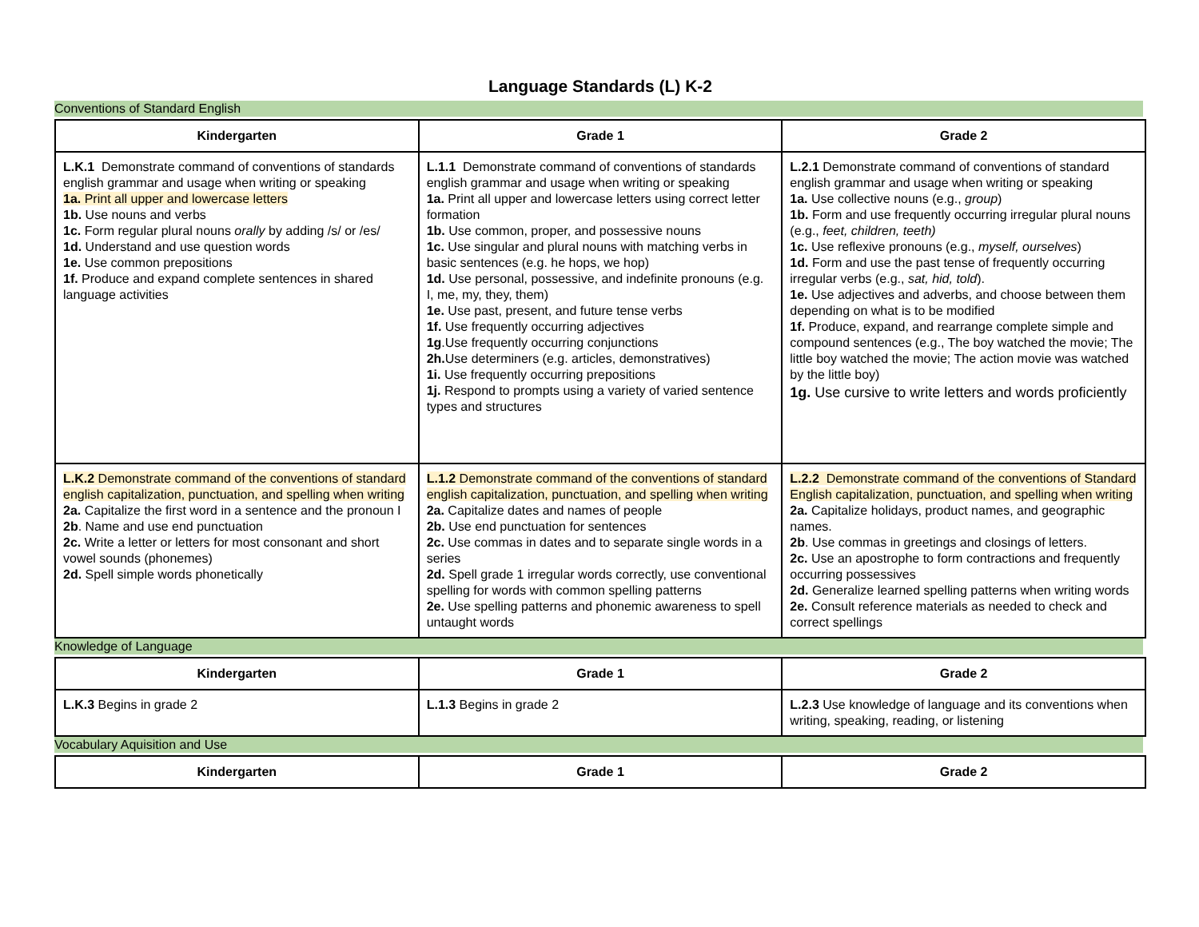Language Standards (L) K-2
Conventions of Standard English
| Kindergarten | Grade 1 | Grade 2 |
| --- | --- | --- |
| L.K.1 Demonstrate command of conventions of standards english grammar and usage when writing or speaking 1a. Print all upper and lowercase letters 1b. Use nouns and verbs 1c. Form regular plural nouns orally by adding /s/ or /es/ 1d. Understand and use question words 1e. Use common prepositions 1f. Produce and expand complete sentences in shared language activities | L.1.1 Demonstrate command of conventions of standards english grammar and usage when writing or speaking 1a. Print all upper and lowercase letters using correct letter formation 1b. Use common, proper, and possessive nouns 1c. Use singular and plural nouns with matching verbs in basic sentences (e.g. he hops, we hop) 1d. Use personal, possessive, and indefinite pronouns (e.g. I, me, my, they, them) 1e. Use past, present, and future tense verbs 1f. Use frequently occurring adjectives 1g .Use frequently occurring conjunctions 2h. Use determiners (e.g. articles, demonstratives) 1i. Use frequently occurring prepositions 1j. Respond to prompts using a variety of varied sentence types and structures | L.2.1 Demonstrate command of conventions of standard english grammar and usage when writing or speaking 1a. Use collective nouns (e.g., group ) 1b. Form and use frequently occurring irregular plural nouns (e.g., feet, children, teeth) 1c. Use reflexive pronouns (e.g., myself, ourselves ) 1d. Form and use the past tense of frequently occurring irregular verbs (e.g., sat, hid, told ). 1e. Use adjectives and adverbs, and choose between them depending on what is to be modified 1f. Produce, expand, and rearrange complete simple and compound sentences (e.g., The boy watched the movie; The little boy watched the movie; The action movie was watched by the little boy) 1g. Use cursive to write letters and words proficiently |
| L.K.2 Demonstrate command of the conventions of standard english capitalization, punctuation, and spelling when writing 2a. Capitalize the first word in a sentence and the pronoun I 2b . Name and use end punctuation 2c. Write a letter or letters for most consonant and short vowel sounds (phonemes) 2d. Spell simple words phonetically | L.1.2 Demonstrate command of the conventions of standard english capitalization, punctuation, and spelling when writing 2a. Capitalize dates and names of people 2b. Use end punctuation for sentences 2c. Use commas in dates and to separate single words in a series 2d. Spell grade 1 irregular words correctly, use conventional spelling for words with common spelling patterns 2e. Use spelling patterns and phonemic awareness to spell untaught words | L.2.2 Demonstrate command of the conventions of Standard English capitalization, punctuation, and spelling when writing 2a. Capitalize holidays, product names, and geographic names. 2b . Use commas in greetings and closings of letters. 2c. Use an apostrophe to form contractions and frequently occurring possessives 2d. Generalize learned spelling patterns when writing words 2e. Consult reference materials as needed to check and correct spellings |
Knowledge of Language
| Kindergarten | Grade 1 | Grade 2 |
| --- | --- | --- |
| L.K.3 Begins in grade 2 | L.1.3 Begins in grade 2 | L.2.3 Use knowledge of language and its conventions when writing, speaking, reading, or listening |
Vocabulary Aquisition and Use
| Kindergarten | Grade 1 | Grade 2 |
| --- | --- | --- |